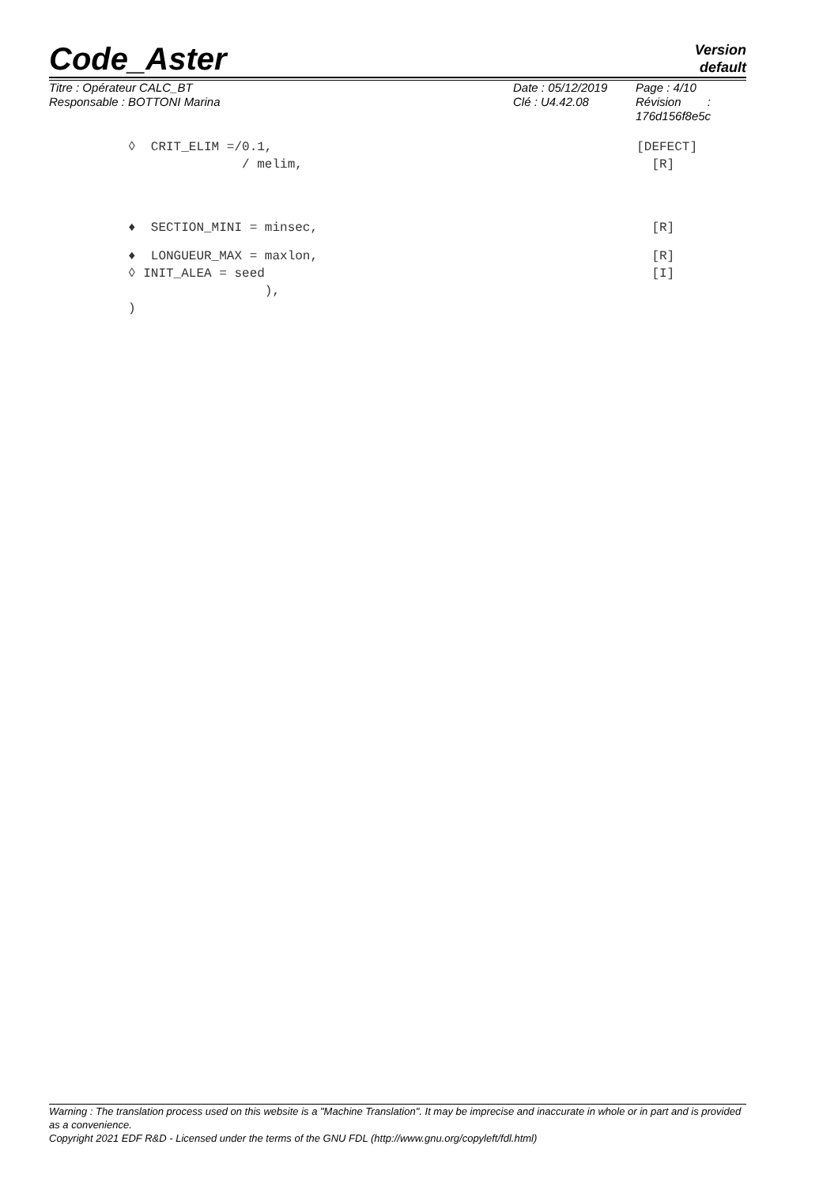Code_Aster
Version
default
Titre : Opérateur CALC_BT
Responsable : BOTTONI Marina
Date : 05/12/2019
Clé : U4.42.08
Page : 4/10
Révision :
176d156f8e5c
◊ CRIT_ELIM =/0.1, [DEFECT]
/ melim, [R]
♦ SECTION_MINI = minsec, [R]
♦ LONGUEUR_MAX = maxlon, [R]
◊ INIT_ALEA = seed [I]
),
)
Warning : The translation process used on this website is a "Machine Translation". It may be imprecise and inaccurate in whole or in part and is provided as a convenience.
Copyright 2021 EDF R&D - Licensed under the terms of the GNU FDL (http://www.gnu.org/copyleft/fdl.html)